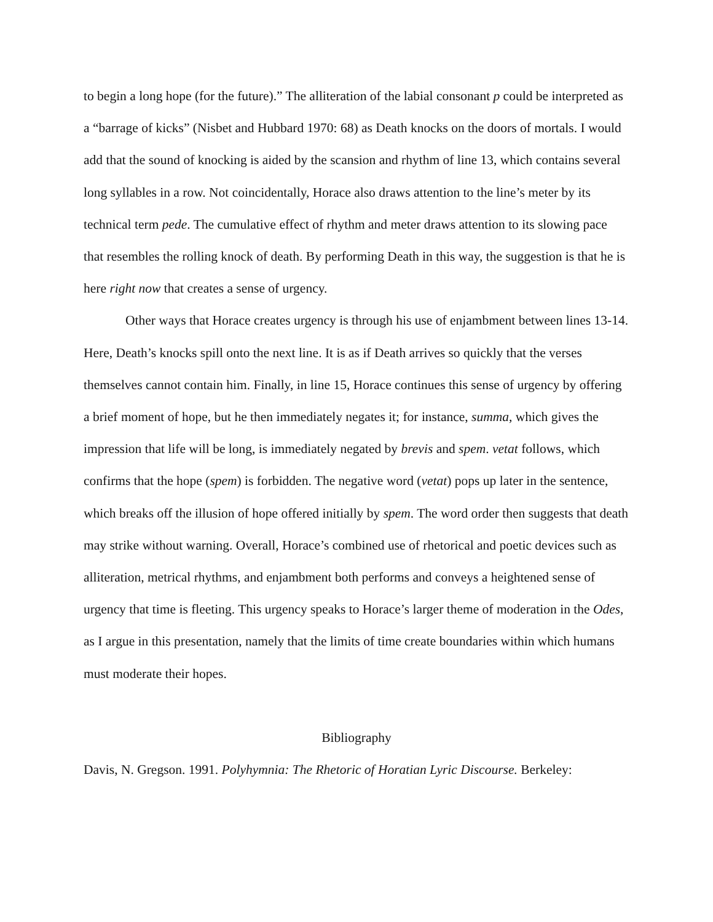to begin a long hope (for the future).” The alliteration of the labial consonant p could be interpreted as a “barrage of kicks” (Nisbet and Hubbard 1970: 68) as Death knocks on the doors of mortals. I would add that the sound of knocking is aided by the scansion and rhythm of line 13, which contains several long syllables in a row. Not coincidentally, Horace also draws attention to the line’s meter by its technical term pede. The cumulative effect of rhythm and meter draws attention to its slowing pace that resembles the rolling knock of death. By performing Death in this way, the suggestion is that he is here right now that creates a sense of urgency.
Other ways that Horace creates urgency is through his use of enjambment between lines 13-14. Here, Death’s knocks spill onto the next line. It is as if Death arrives so quickly that the verses themselves cannot contain him. Finally, in line 15, Horace continues this sense of urgency by offering a brief moment of hope, but he then immediately negates it; for instance, summa, which gives the impression that life will be long, is immediately negated by brevis and spem. vetat follows, which confirms that the hope (spem) is forbidden. The negative word (vetat) pops up later in the sentence, which breaks off the illusion of hope offered initially by spem. The word order then suggests that death may strike without warning. Overall, Horace’s combined use of rhetorical and poetic devices such as alliteration, metrical rhythms, and enjambment both performs and conveys a heightened sense of urgency that time is fleeting. This urgency speaks to Horace’s larger theme of moderation in the Odes, as I argue in this presentation, namely that the limits of time create boundaries within which humans must moderate their hopes.
Bibliography
Davis, N. Gregson. 1991. Polyhymnia: The Rhetoric of Horatian Lyric Discourse. Berkeley: